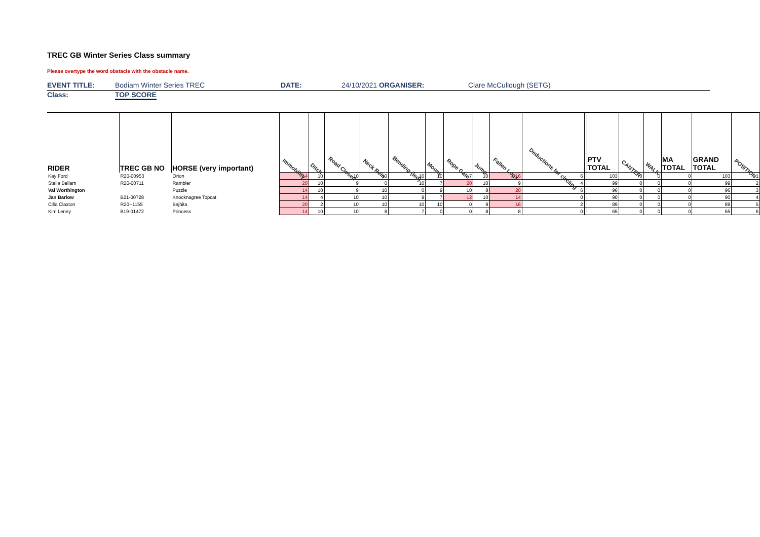TREC GB Winter Series Class summary
Please overtype the word obstacle with the obstacle name.
EVENT TITLE: Bodiam Winter Series TREC DATE: 24/10/2021 ORGANISER: Clare McCullough (SETG)
Class: TOP SCORE
| RIDER | TREC GB NO | HORSE (very important) | Immobility | Ditch | Road Closed | Neck Rein | Bending (led) | Mount | Rope Gate | Jump | Fallen Logs | Deductions for circling | | PTV TOTAL | CANTER | WALK | MA TOTAL | GRAND TOTAL | POSITION |
| --- | --- | --- | --- | --- | --- | --- | --- | --- | --- | --- | --- | --- | --- | --- | --- | --- | --- | --- | --- |
| Kay Ford | R20-00953 | Orion | 14 | 10 | 10 | 10 | 10 | 10 | 7 | 10 | 16 | 6 | | 103 | 0 | 0 | 0 | 103 | 1 |
| Stella Bellam | R20-00711 | Rambler | 20 | 10 | 9 | 0 | 10 | 7 | 20 | 10 | 9 | 4 | | 99 | 0 | 0 | 0 | 99 | 2 |
| Val Worthington | | Puzzle | 14 | 10 | 9 | 10 | 0 | 9 | 10 | 8 | 20 | 6 | | 96 | 0 | 0 | 0 | 96 | 3 |
| Jan Barlow | B21-00728 | Knocknagree Topcat | 14 | 4 | 10 | 10 | 9 | 7 | 12 | 10 | 14 | 0 | | 90 | 0 | 0 | 0 | 90 | 4 |
| Cilla Claxton | R20--1155 | Bajhita | 20 | 2 | 10 | 10 | 10 | 10 | 0 | 9 | 16 | 2 | | 89 | 0 | 0 | 0 | 89 | 5 |
| Kim Leney | B19-01472 | Princess | 14 | 10 | 10 | 8 | 7 | 0 | 0 | 8 | 8 | 0 | | 65 | 0 | 0 | 0 | 65 | 6 |